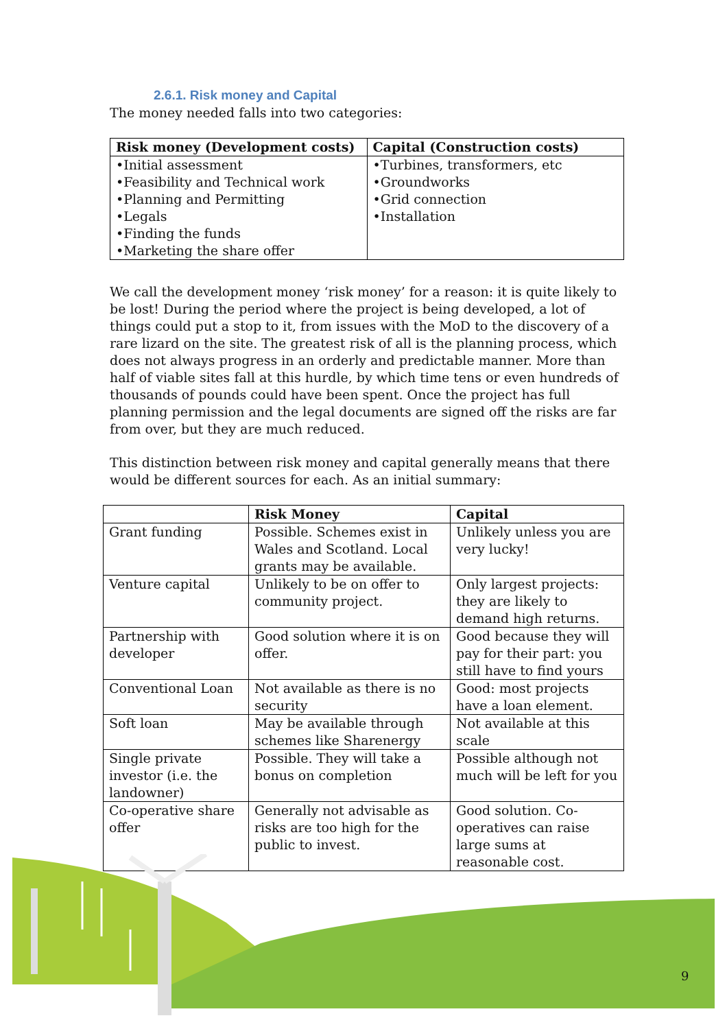2.6.1. Risk money and Capital
The money needed falls into two categories:
| Risk money (Development costs) | Capital (Construction costs) |
| --- | --- |
| •Initial assessment •Feasibility and Technical work •Planning and Permitting •Legals •Finding the funds •Marketing the share offer | •Turbines, transformers, etc •Groundworks •Grid connection •Installation |
We call the development money ‘risk money’ for a reason: it is quite likely to be lost! During the period where the project is being developed, a lot of things could put a stop to it, from issues with the MoD to the discovery of a rare lizard on the site. The greatest risk of all is the planning process, which does not always progress in an orderly and predictable manner. More than half of viable sites fall at this hurdle, by which time tens or even hundreds of thousands of pounds could have been spent. Once the project has full planning permission and the legal documents are signed off the risks are far from over, but they are much reduced.
This distinction between risk money and capital generally means that there would be different sources for each. As an initial summary:
| | Risk Money | Capital |
| --- | --- | --- |
| Grant funding | Possible. Schemes exist in Wales and Scotland. Local grants may be available. | Unlikely unless you are very lucky! |
| Venture capital | Unlikely to be on offer to community project. | Only largest projects: they are likely to demand high returns. |
| Partnership with developer | Good solution where it is on offer. | Good because they will pay for their part: you still have to find yours |
| Conventional Loan | Not available as there is no security | Good: most projects have a loan element. |
| Soft loan | May be available through schemes like Sharenergy | Not available at this scale |
| Single private investor (i.e. the landowner) | Possible. They will take a bonus on completion | Possible although not much will be left for you |
| Co-operative share offer | Generally not advisable as risks are too high for the public to invest. | Good solution. Co-operatives can raise large sums at reasonable cost. |
9